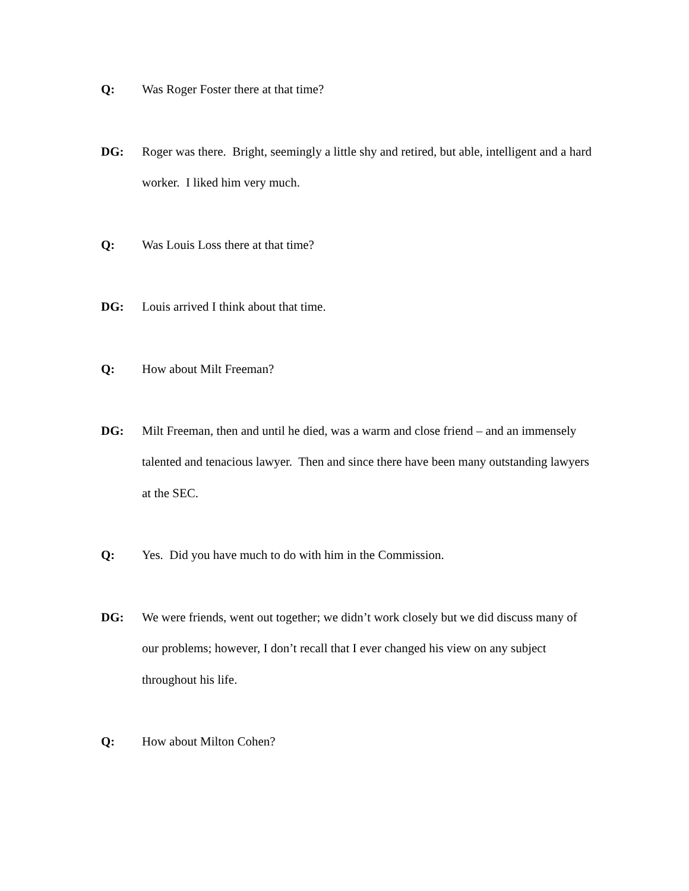Q: Was Roger Foster there at that time?
DG: Roger was there. Bright, seemingly a little shy and retired, but able, intelligent and a hard worker. I liked him very much.
Q: Was Louis Loss there at that time?
DG: Louis arrived I think about that time.
Q: How about Milt Freeman?
DG: Milt Freeman, then and until he died, was a warm and close friend – and an immensely talented and tenacious lawyer. Then and since there have been many outstanding lawyers at the SEC.
Q: Yes. Did you have much to do with him in the Commission.
DG: We were friends, went out together; we didn’t work closely but we did discuss many of our problems; however, I don’t recall that I ever changed his view on any subject throughout his life.
Q: How about Milton Cohen?